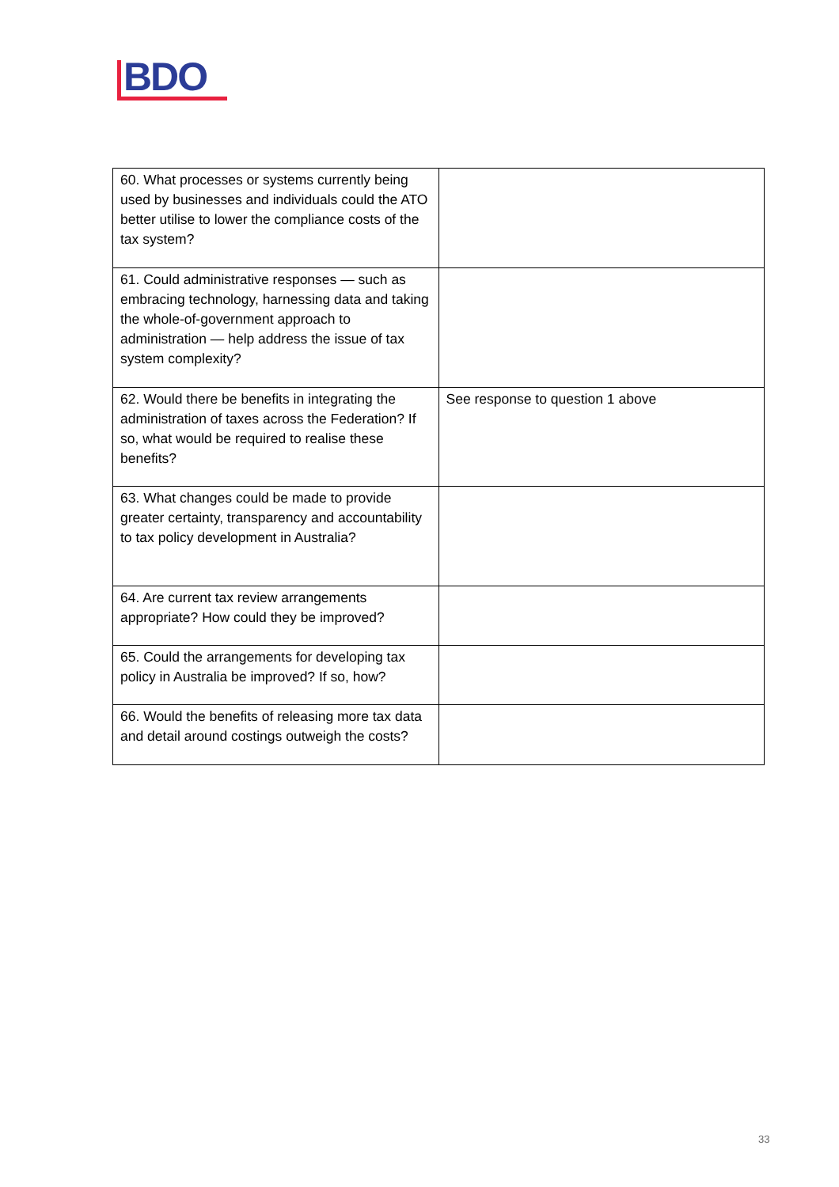BDO
| 60. What processes or systems currently being used by businesses and individuals could the ATO better utilise to lower the compliance costs of the tax system? | |
| 61. Could administrative responses — such as embracing technology, harnessing data and taking the whole-of-government approach to administration — help address the issue of tax system complexity? | |
| 62. Would there be benefits in integrating the administration of taxes across the Federation? If so, what would be required to realise these benefits? | See response to question 1 above |
| 63. What changes could be made to provide greater certainty, transparency and accountability to tax policy development in Australia? | |
| 64. Are current tax review arrangements appropriate? How could they be improved? | |
| 65. Could the arrangements for developing tax policy in Australia be improved? If so, how? | |
| 66. Would the benefits of releasing more tax data and detail around costings outweigh the costs? | |
33